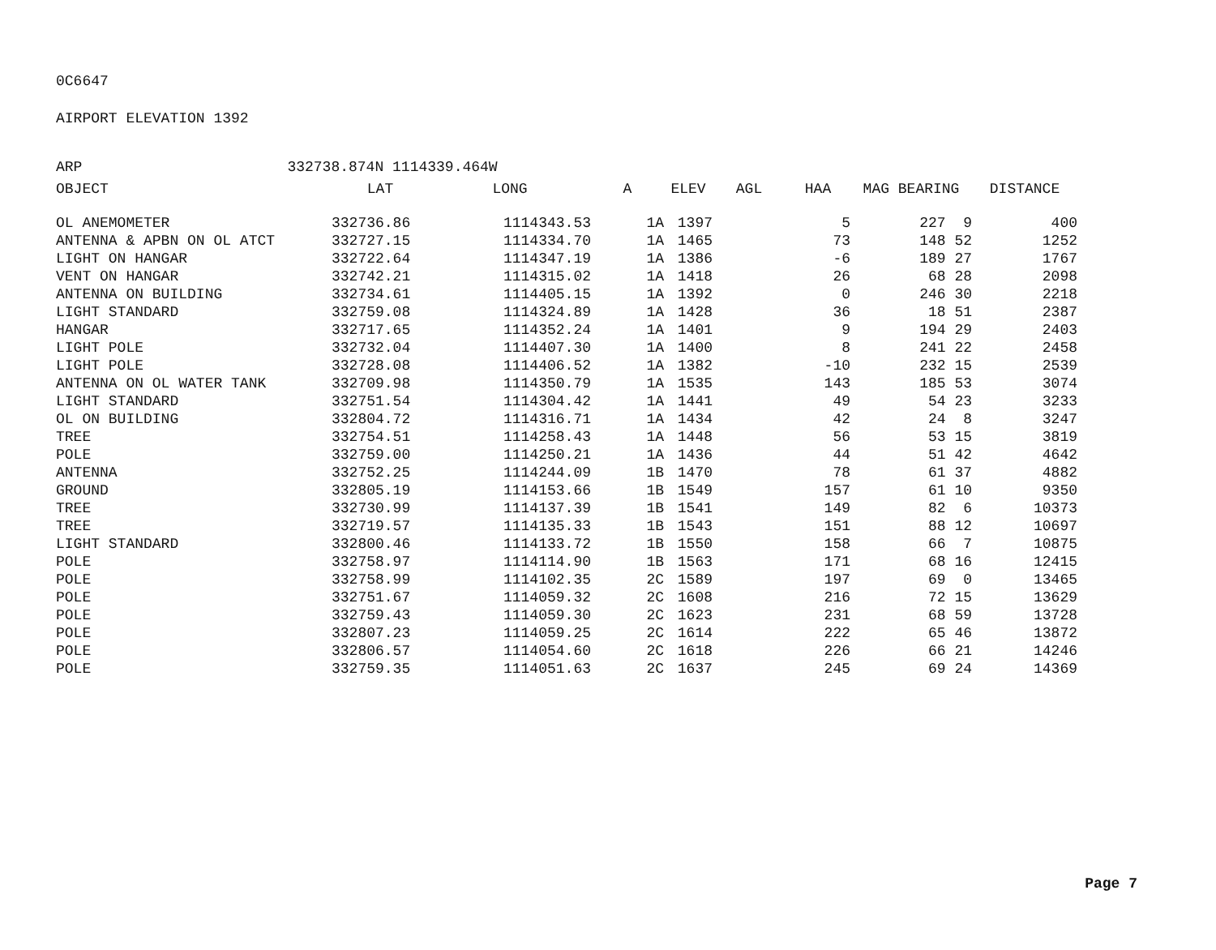0C6647
AIRPORT ELEVATION 1392
ARP 332738.874N 1114339.464W
| OBJECT | LAT | LONG | A | ELEV | AGL | HAA | MAG BEARING | DISTANCE |
| --- | --- | --- | --- | --- | --- | --- | --- | --- |
| OL ANEMOMETER | 332736.86 | 1114343.53 | 1A | 1397 | | 5 | 227 9 | 400 |
| ANTENNA & APBN ON OL ATCT | 332727.15 | 1114334.70 | 1A | 1465 | | 73 | 148 52 | 1252 |
| LIGHT ON HANGAR | 332722.64 | 1114347.19 | 1A | 1386 | | -6 | 189 27 | 1767 |
| VENT ON HANGAR | 332742.21 | 1114315.02 | 1A | 1418 | | 26 | 68 28 | 2098 |
| ANTENNA ON BUILDING | 332734.61 | 1114405.15 | 1A | 1392 | | 0 | 246 30 | 2218 |
| LIGHT STANDARD | 332759.08 | 1114324.89 | 1A | 1428 | | 36 | 18 51 | 2387 |
| HANGAR | 332717.65 | 1114352.24 | 1A | 1401 | | 9 | 194 29 | 2403 |
| LIGHT POLE | 332732.04 | 1114407.30 | 1A | 1400 | | 8 | 241 22 | 2458 |
| LIGHT POLE | 332728.08 | 1114406.52 | 1A | 1382 | | -10 | 232 15 | 2539 |
| ANTENNA ON OL WATER TANK | 332709.98 | 1114350.79 | 1A | 1535 | | 143 | 185 53 | 3074 |
| LIGHT STANDARD | 332751.54 | 1114304.42 | 1A | 1441 | | 49 | 54 23 | 3233 |
| OL ON BUILDING | 332804.72 | 1114316.71 | 1A | 1434 | | 42 | 24 8 | 3247 |
| TREE | 332754.51 | 1114258.43 | 1A | 1448 | | 56 | 53 15 | 3819 |
| POLE | 332759.00 | 1114250.21 | 1A | 1436 | | 44 | 51 42 | 4642 |
| ANTENNA | 332752.25 | 1114244.09 | 1B | 1470 | | 78 | 61 37 | 4882 |
| GROUND | 332805.19 | 1114153.66 | 1B | 1549 | | 157 | 61 10 | 9350 |
| TREE | 332730.99 | 1114137.39 | 1B | 1541 | | 149 | 82 6 | 10373 |
| TREE | 332719.57 | 1114135.33 | 1B | 1543 | | 151 | 88 12 | 10697 |
| LIGHT STANDARD | 332800.46 | 1114133.72 | 1B | 1550 | | 158 | 66 7 | 10875 |
| POLE | 332758.97 | 1114114.90 | 1B | 1563 | | 171 | 68 16 | 12415 |
| POLE | 332758.99 | 1114102.35 | 2C | 1589 | | 197 | 69 0 | 13465 |
| POLE | 332751.67 | 1114059.32 | 2C | 1608 | | 216 | 72 15 | 13629 |
| POLE | 332759.43 | 1114059.30 | 2C | 1623 | | 231 | 68 59 | 13728 |
| POLE | 332807.23 | 1114059.25 | 2C | 1614 | | 222 | 65 46 | 13872 |
| POLE | 332806.57 | 1114054.60 | 2C | 1618 | | 226 | 66 21 | 14246 |
| POLE | 332759.35 | 1114051.63 | 2C | 1637 | | 245 | 69 24 | 14369 |
Page 7